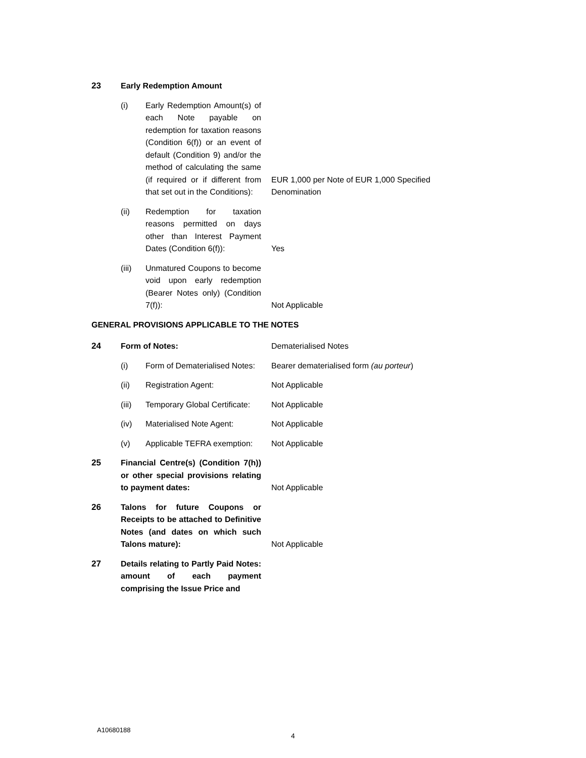| 23 | Early Redemption Amount | | |
| | (i) | Early Redemption Amount(s) of each Note payable on redemption for taxation reasons (Condition 6(f)) or an event of default (Condition 9) and/or the method of calculating the same (if required or if different from that set out in the Conditions): | EUR 1,000 per Note of EUR 1,000 Specified Denomination |
| | (ii) | Redemption for taxation reasons permitted on days other than Interest Payment Dates (Condition 6(f)): | Yes |
| | (iii) | Unmatured Coupons to become void upon early redemption (Bearer Notes only) (Condition 7(f)): | Not Applicable |
| GENERAL PROVISIONS APPLICABLE TO THE NOTES | | | |
| 24 | Form of Notes: | | Dematerialised Notes |
| | (i) | Form of Dematerialised Notes: | Bearer dematerialised form (au porteur ) |
| | (ii) | Registration Agent: | Not Applicable |
| | (iii) | Temporary Global Certificate: | Not Applicable |
| | (iv) | Materialised Note Agent: | Not Applicable |
| | (v) | Applicable TEFRA exemption: | Not Applicable |
| 25 | Financial Centre(s) (Condition 7(h)) or other special provisions relating to payment dates: | | Not Applicable |
| 26 | Talons for future Coupons or Receipts to be attached to Definitive Notes (and dates on which such Talons mature): | | Not Applicable |
| 27 | Details relating to Partly Paid Notes: amount of each payment comprising the Issue Price and | | |
A10680188
4